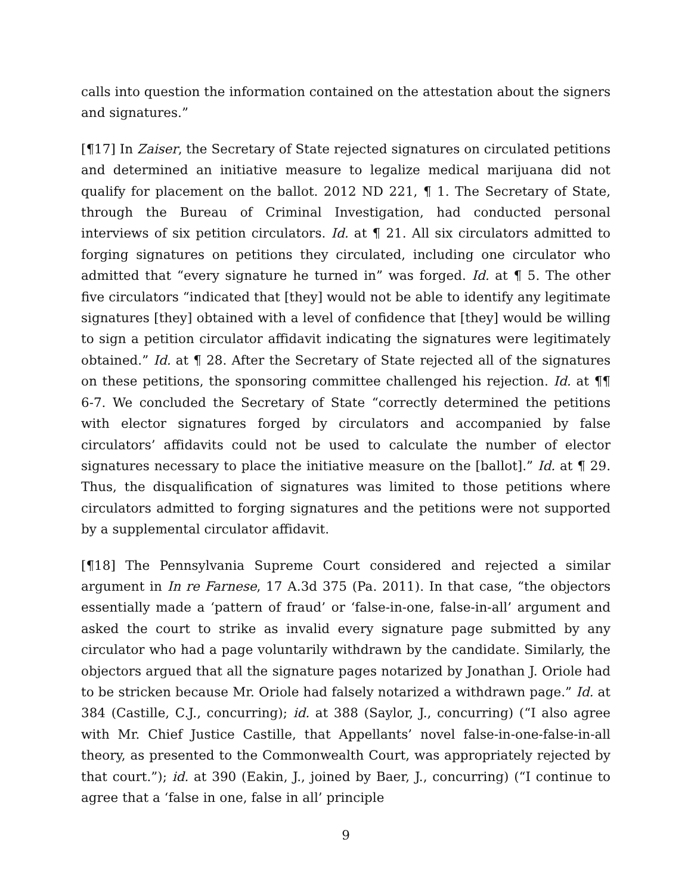calls into question the information contained on the attestation about the signers and signatures.”
[¶17] In Zaiser, the Secretary of State rejected signatures on circulated petitions and determined an initiative measure to legalize medical marijuana did not qualify for placement on the ballot. 2012 ND 221, ¶ 1. The Secretary of State, through the Bureau of Criminal Investigation, had conducted personal interviews of six petition circulators. Id. at ¶ 21. All six circulators admitted to forging signatures on petitions they circulated, including one circulator who admitted that “every signature he turned in” was forged. Id. at ¶ 5. The other five circulators “indicated that [they] would not be able to identify any legitimate signatures [they] obtained with a level of confidence that [they] would be willing to sign a petition circulator affidavit indicating the signatures were legitimately obtained.” Id. at ¶ 28. After the Secretary of State rejected all of the signatures on these petitions, the sponsoring committee challenged his rejection. Id. at ¶¶ 6-7. We concluded the Secretary of State “correctly determined the petitions with elector signatures forged by circulators and accompanied by false circulators’ affidavits could not be used to calculate the number of elector signatures necessary to place the initiative measure on the [ballot].” Id. at ¶ 29. Thus, the disqualification of signatures was limited to those petitions where circulators admitted to forging signatures and the petitions were not supported by a supplemental circulator affidavit.
[¶18] The Pennsylvania Supreme Court considered and rejected a similar argument in In re Farnese, 17 A.3d 375 (Pa. 2011). In that case, “the objectors essentially made a ‘pattern of fraud’ or ‘false-in-one, false-in-all’ argument and asked the court to strike as invalid every signature page submitted by any circulator who had a page voluntarily withdrawn by the candidate. Similarly, the objectors argued that all the signature pages notarized by Jonathan J. Oriole had to be stricken because Mr. Oriole had falsely notarized a withdrawn page.” Id. at 384 (Castille, C.J., concurring); id. at 388 (Saylor, J., concurring) (“I also agree with Mr. Chief Justice Castille, that Appellants’ novel false-in-one-false-in-all theory, as presented to the Commonwealth Court, was appropriately rejected by that court.”); id. at 390 (Eakin, J., joined by Baer, J., concurring) (“I continue to agree that a ‘false in one, false in all’ principle
9